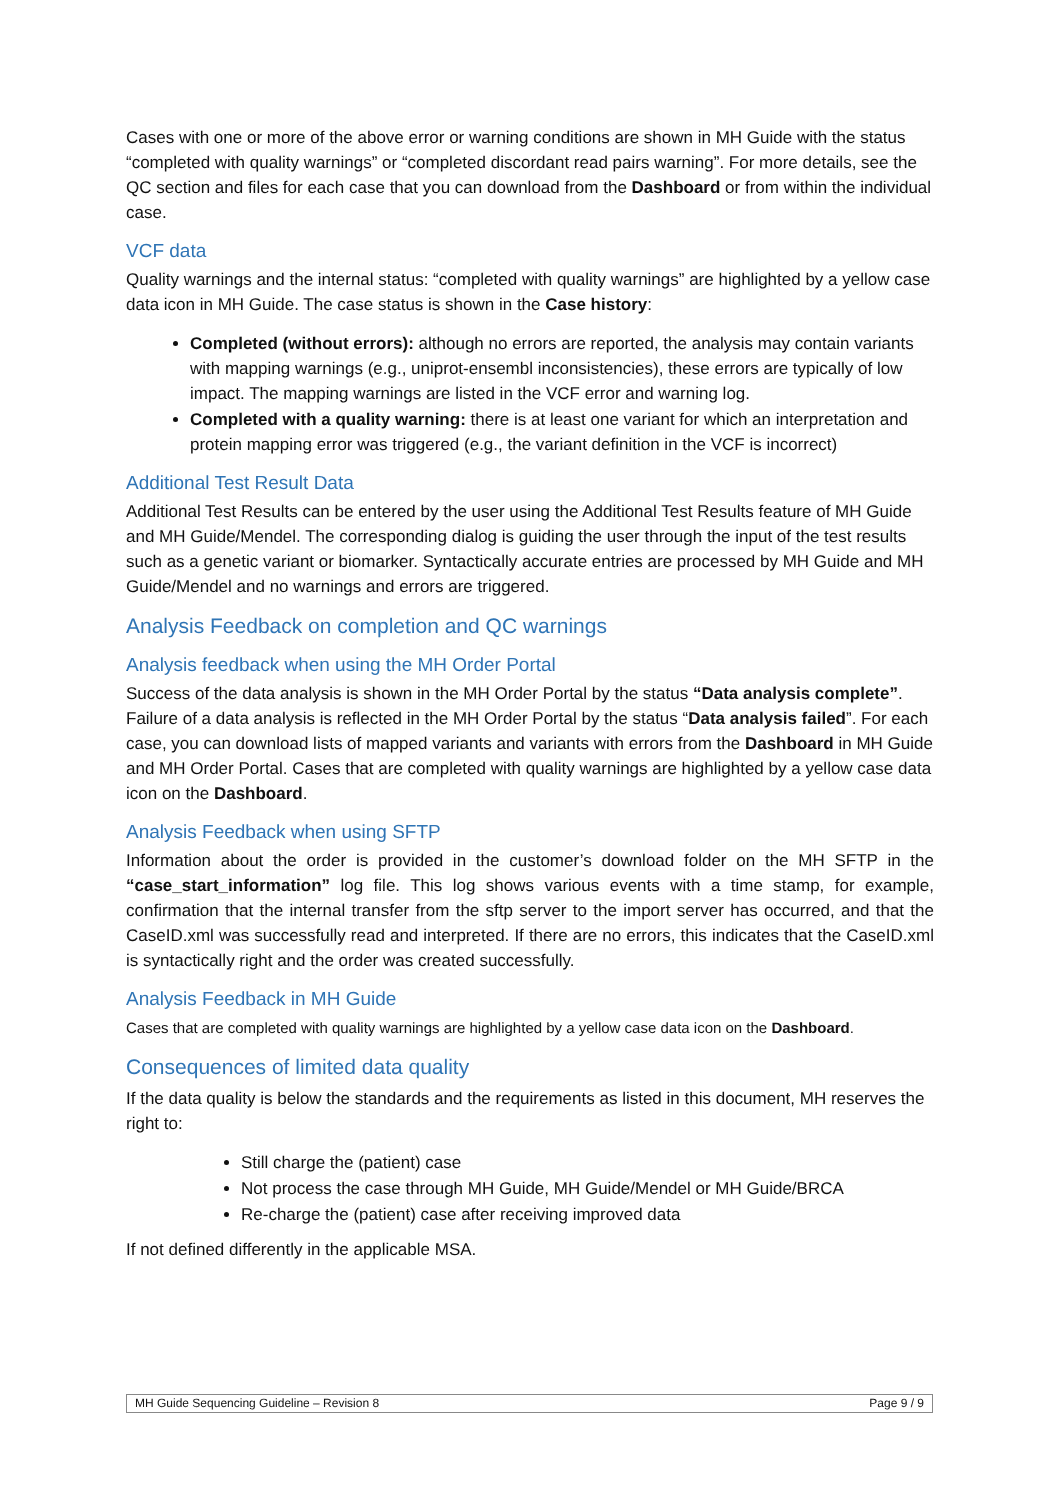Cases with one or more of the above error or warning conditions are shown in MH Guide with the status “completed with quality warnings” or “completed discordant read pairs warning”. For more details, see the QC section and files for each case that you can download from the Dashboard or from within the individual case.
VCF data
Quality warnings and the internal status: “completed with quality warnings” are highlighted by a yellow case data icon in MH Guide. The case status is shown in the Case history:
Completed (without errors): although no errors are reported, the analysis may contain variants with mapping warnings (e.g., uniprot-ensembl inconsistencies), these errors are typically of low impact. The mapping warnings are listed in the VCF error and warning log.
Completed with a quality warning: there is at least one variant for which an interpretation and protein mapping error was triggered (e.g., the variant definition in the VCF is incorrect)
Additional Test Result Data
Additional Test Results can be entered by the user using the Additional Test Results feature of MH Guide and MH Guide/Mendel. The corresponding dialog is guiding the user through the input of the test results such as a genetic variant or biomarker. Syntactically accurate entries are processed by MH Guide and MH Guide/Mendel and no warnings and errors are triggered.
Analysis Feedback on completion and QC warnings
Analysis feedback when using the MH Order Portal
Success of the data analysis is shown in the MH Order Portal by the status “Data analysis complete”. Failure of a data analysis is reflected in the MH Order Portal by the status “Data analysis failed”. For each case, you can download lists of mapped variants and variants with errors from the Dashboard in MH Guide and MH Order Portal. Cases that are completed with quality warnings are highlighted by a yellow case data icon on the Dashboard.
Analysis Feedback when using SFTP
Information about the order is provided in the customer’s download folder on the MH SFTP in the “case_start_information” log file. This log shows various events with a time stamp, for example, confirmation that the internal transfer from the sftp server to the import server has occurred, and that the CaseID.xml was successfully read and interpreted. If there are no errors, this indicates that the CaseID.xml is syntactically right and the order was created successfully.
Analysis Feedback in MH Guide
Cases that are completed with quality warnings are highlighted by a yellow case data icon on the Dashboard.
Consequences of limited data quality
If the data quality is below the standards and the requirements as listed in this document, MH reserves the right to:
Still charge the (patient) case
Not process the case through MH Guide, MH Guide/Mendel or MH Guide/BRCA
Re-charge the (patient) case after receiving improved data
If not defined differently in the applicable MSA.
MH Guide Sequencing Guideline – Revision 8 Page 9 / 9